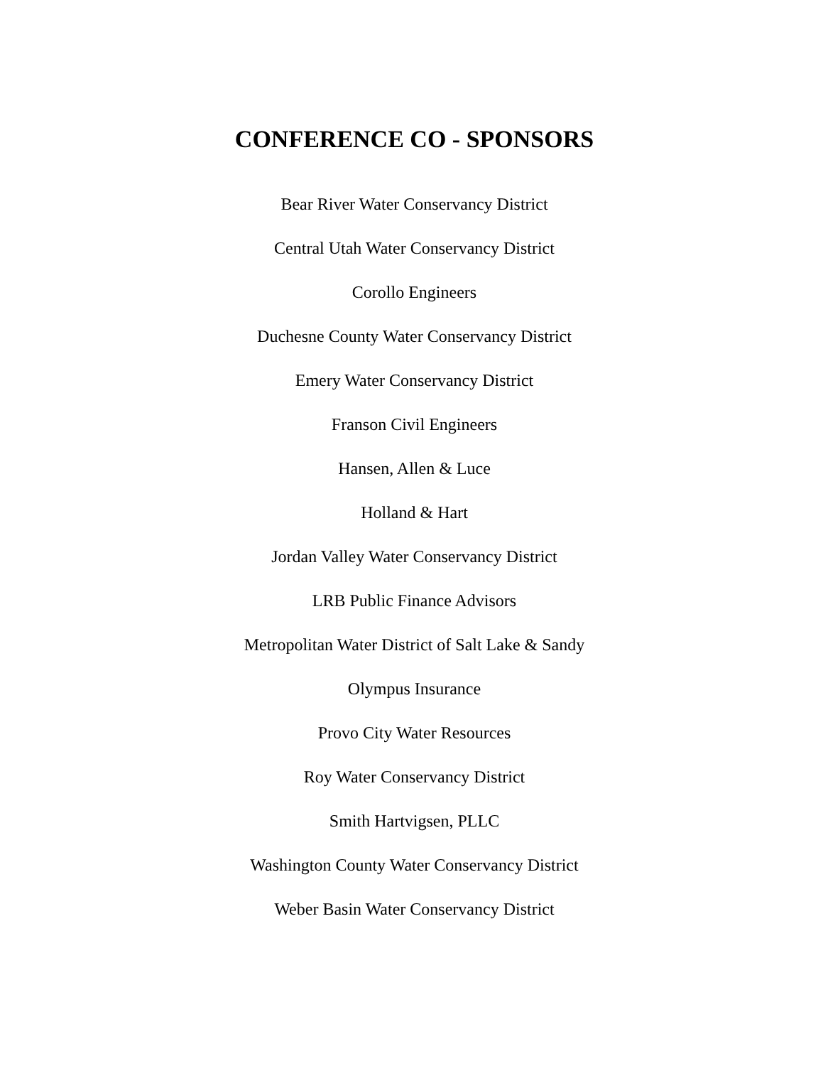CONFERENCE CO - SPONSORS
Bear River Water Conservancy District
Central Utah Water Conservancy District
Corollo Engineers
Duchesne County Water Conservancy District
Emery Water Conservancy District
Franson Civil Engineers
Hansen, Allen & Luce
Holland & Hart
Jordan Valley Water Conservancy District
LRB Public Finance Advisors
Metropolitan Water District of Salt Lake & Sandy
Olympus Insurance
Provo City Water Resources
Roy Water Conservancy District
Smith Hartvigsen, PLLC
Washington County Water Conservancy District
Weber Basin Water Conservancy District